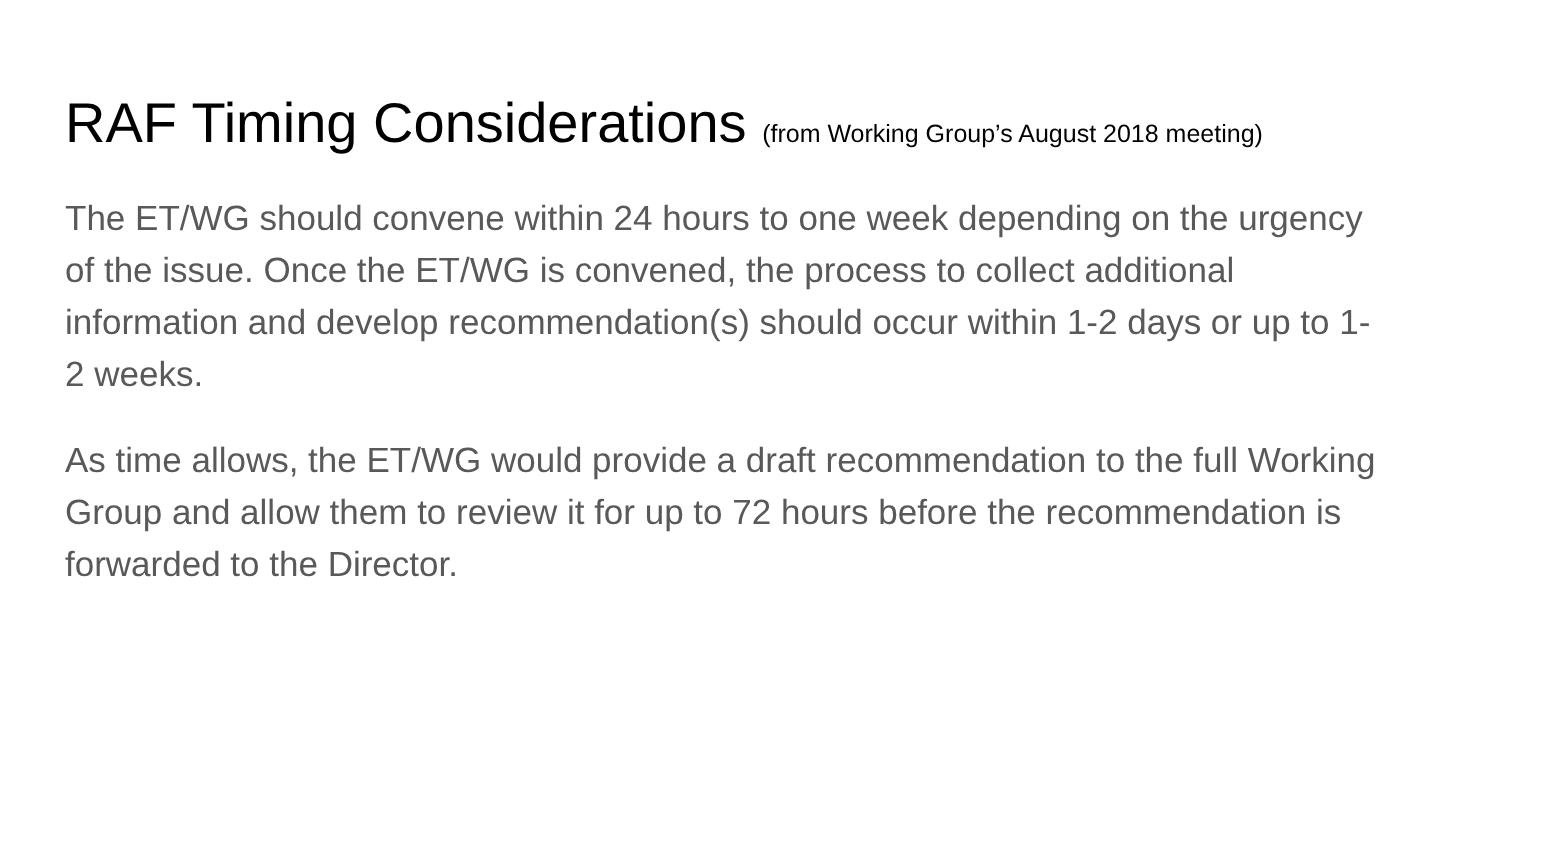RAF Timing Considerations (from Working Group’s August 2018 meeting)
The ET/WG should convene within 24 hours to one week depending on the urgency of the issue. Once the ET/WG is convened, the process to collect additional information and develop recommendation(s) should occur within 1-2 days or up to 1-2 weeks.
As time allows, the ET/WG would provide a draft recommendation to the full Working Group and allow them to review it for up to 72 hours before the recommendation is forwarded to the Director.